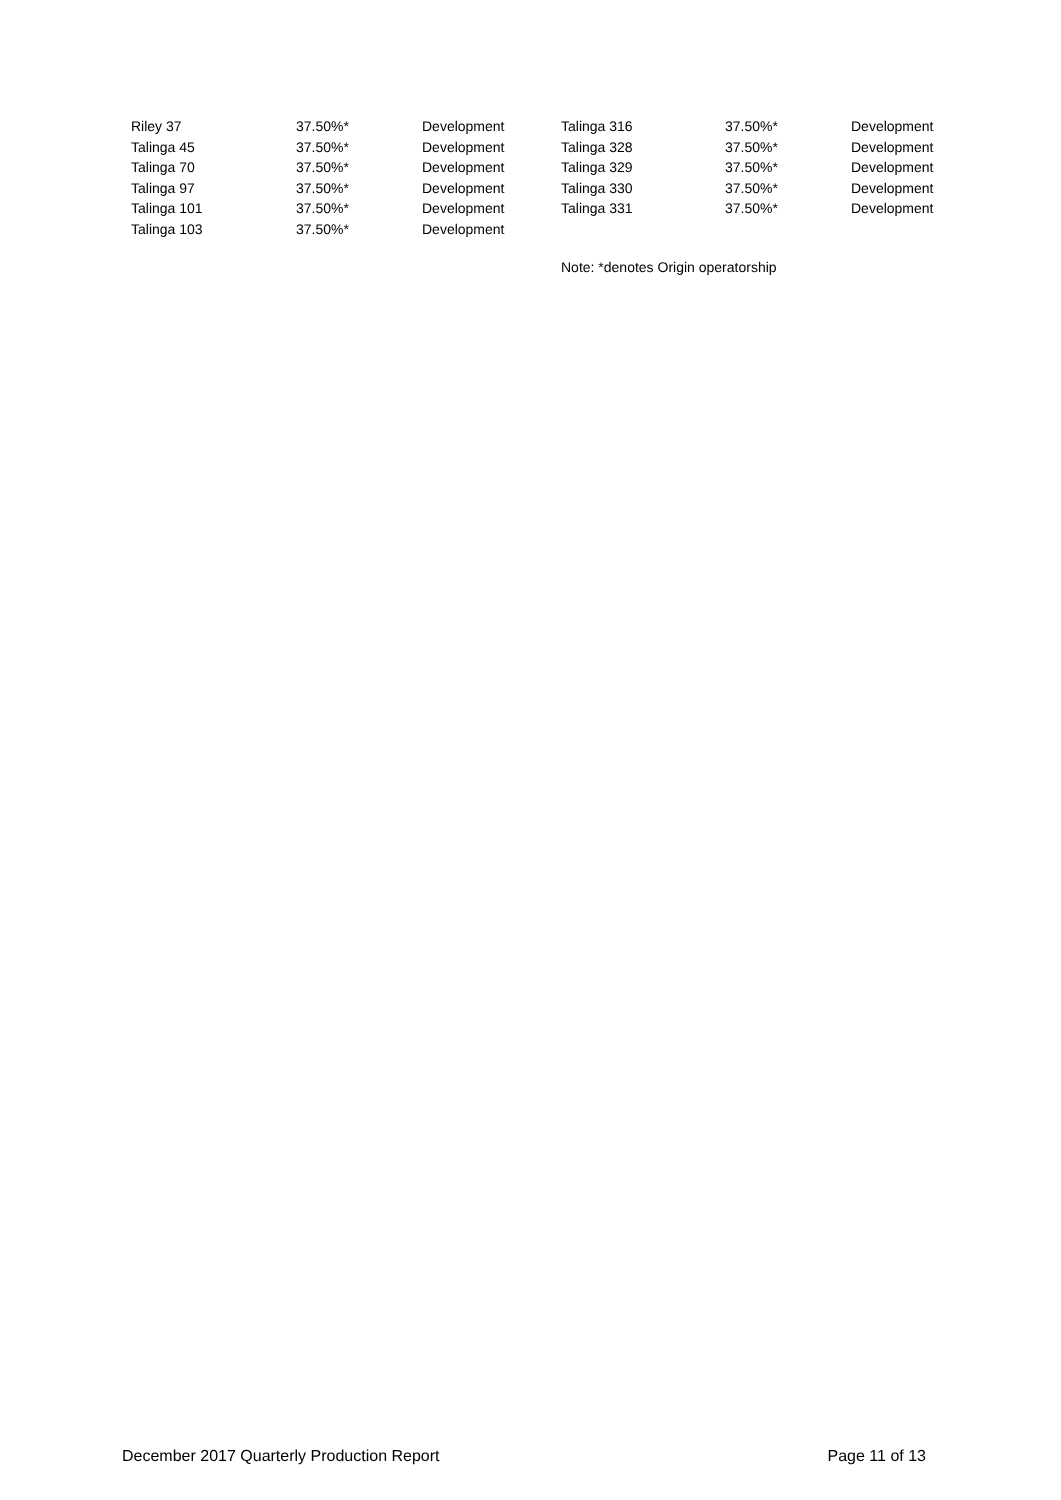| Riley 37 | 37.50%* | Development | Talinga 316 | 37.50%* | Development |
| Talinga 45 | 37.50%* | Development | Talinga 328 | 37.50%* | Development |
| Talinga 70 | 37.50%* | Development | Talinga 329 | 37.50%* | Development |
| Talinga 97 | 37.50%* | Development | Talinga 330 | 37.50%* | Development |
| Talinga 101 | 37.50%* | Development | Talinga 331 | 37.50%* | Development |
| Talinga 103 | 37.50%* | Development | | | |
Note: *denotes Origin operatorship
December 2017 Quarterly Production Report Page 11 of 13